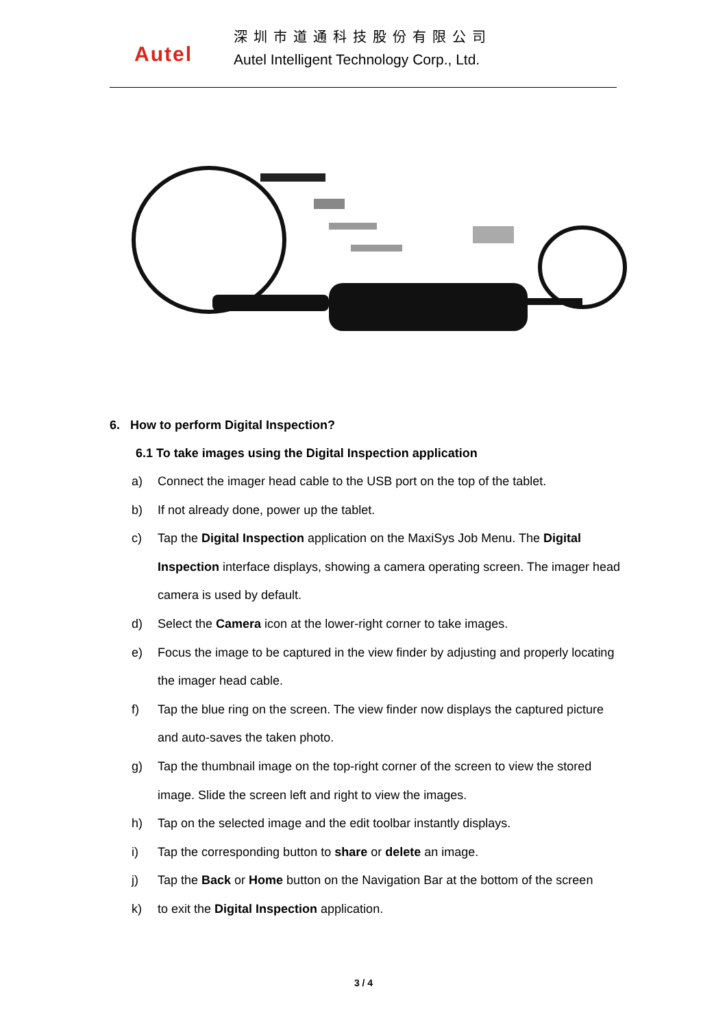Autel
深圳市道通科技股份有限公司
Autel Intelligent Technology Corp., Ltd.
6. How to perform Digital Inspection?
6.1 To take images using the Digital Inspection application
a) Connect the imager head cable to the USB port on the top of the tablet.
b) If not already done, power up the tablet.
c) Tap the Digital Inspection application on the MaxiSys Job Menu. The Digital Inspection interface displays, showing a camera operating screen. The imager head camera is used by default.
d) Select the Camera icon at the lower-right corner to take images.
e) Focus the image to be captured in the view finder by adjusting and properly locating the imager head cable.
f) Tap the blue ring on the screen. The view finder now displays the captured picture and auto-saves the taken photo.
g) Tap the thumbnail image on the top-right corner of the screen to view the stored image. Slide the screen left and right to view the images.
h) Tap on the selected image and the edit toolbar instantly displays.
i) Tap the corresponding button to share or delete an image.
j) Tap the Back or Home button on the Navigation Bar at the bottom of the screen
k) to exit the Digital Inspection application.
3 / 4